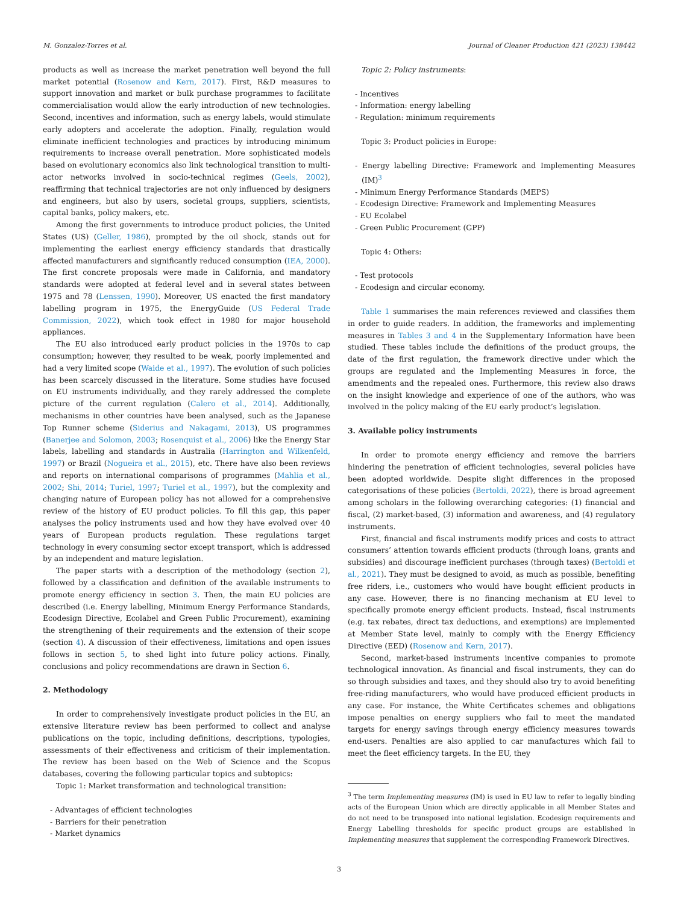M. Gonzalez-Torres et al. Journal of Cleaner Production 421 (2023) 138442
products as well as increase the market penetration well beyond the full market potential (Rosenow and Kern, 2017). First, R&D measures to support innovation and market or bulk purchase programmes to facilitate commercialisation would allow the early introduction of new technologies. Second, incentives and information, such as energy labels, would stimulate early adopters and accelerate the adoption. Finally, regulation would eliminate inefficient technologies and practices by introducing minimum requirements to increase overall penetration. More sophisticated models based on evolutionary economics also link technological transition to multi-actor networks involved in socio-technical regimes (Geels, 2002), reaffirming that technical trajectories are not only influenced by designers and engineers, but also by users, societal groups, suppliers, scientists, capital banks, policy makers, etc.
Among the first governments to introduce product policies, the United States (US) (Geller, 1986), prompted by the oil shock, stands out for implementing the earliest energy efficiency standards that drastically affected manufacturers and significantly reduced consumption (IEA, 2000). The first concrete proposals were made in California, and mandatory standards were adopted at federal level and in several states between 1975 and 78 (Lenssen, 1990). Moreover, US enacted the first mandatory labelling program in 1975, the EnergyGuide (US Federal Trade Commission, 2022), which took effect in 1980 for major household appliances.
The EU also introduced early product policies in the 1970s to cap consumption; however, they resulted to be weak, poorly implemented and had a very limited scope (Waide et al., 1997). The evolution of such policies has been scarcely discussed in the literature. Some studies have focused on EU instruments individually, and they rarely addressed the complete picture of the current regulation (Calero et al., 2014). Additionally, mechanisms in other countries have been analysed, such as the Japanese Top Runner scheme (Siderius and Nakagami, 2013), US programmes (Banerjee and Solomon, 2003; Rosenquist et al., 2006) like the Energy Star labels, labelling and standards in Australia (Harrington and Wilkenfeld, 1997) or Brazil (Nogueira et al., 2015), etc. There have also been reviews and reports on international comparisons of programmes (Mahlia et al., 2002; Shi, 2014; Turiel, 1997; Turiel et al., 1997), but the complexity and changing nature of European policy has not allowed for a comprehensive review of the history of EU product policies. To fill this gap, this paper analyses the policy instruments used and how they have evolved over 40 years of European products regulation. These regulations target technology in every consuming sector except transport, which is addressed by an independent and mature legislation.
The paper starts with a description of the methodology (section 2), followed by a classification and definition of the available instruments to promote energy efficiency in section 3. Then, the main EU policies are described (i.e. Energy labelling, Minimum Energy Performance Standards, Ecodesign Directive, Ecolabel and Green Public Procurement), examining the strengthening of their requirements and the extension of their scope (section 4). A discussion of their effectiveness, limitations and open issues follows in section 5, to shed light into future policy actions. Finally, conclusions and policy recommendations are drawn in Section 6.
2. Methodology
In order to comprehensively investigate product policies in the EU, an extensive literature review has been performed to collect and analyse publications on the topic, including definitions, descriptions, typologies, assessments of their effectiveness and criticism of their implementation. The review has been based on the Web of Science and the Scopus databases, covering the following particular topics and subtopics:
Topic 1: Market transformation and technological transition:
- Advantages of efficient technologies
- Barriers for their penetration
- Market dynamics
Topic 2: Policy instruments:
- Incentives
- Information: energy labelling
- Regulation: minimum requirements
Topic 3: Product policies in Europe:
- Energy labelling Directive: Framework and Implementing Measures (IM)<sup>3</sup>
- Minimum Energy Performance Standards (MEPS)
- Ecodesign Directive: Framework and Implementing Measures
- EU Ecolabel
- Green Public Procurement (GPP)
Topic 4: Others:
- Test protocols
- Ecodesign and circular economy.
Table 1 summarises the main references reviewed and classifies them in order to guide readers. In addition, the frameworks and implementing measures in Tables 3 and 4 in the Supplementary Information have been studied. These tables include the definitions of the product groups, the date of the first regulation, the framework directive under which the groups are regulated and the Implementing Measures in force, the amendments and the repealed ones. Furthermore, this review also draws on the insight knowledge and experience of one of the authors, who was involved in the policy making of the EU early product’s legislation.
3. Available policy instruments
In order to promote energy efficiency and remove the barriers hindering the penetration of efficient technologies, several policies have been adopted worldwide. Despite slight differences in the proposed categorisations of these policies (Bertoldi, 2022), there is broad agreement among scholars in the following overarching categories: (1) financial and fiscal, (2) market-based, (3) information and awareness, and (4) regulatory instruments.
First, financial and fiscal instruments modify prices and costs to attract consumers’ attention towards efficient products (through loans, grants and subsidies) and discourage inefficient purchases (through taxes) (Bertoldi et al., 2021). They must be designed to avoid, as much as possible, benefiting free riders, i.e., customers who would have bought efficient products in any case. However, there is no financing mechanism at EU level to specifically promote energy efficient products. Instead, fiscal instruments (e.g. tax rebates, direct tax deductions, and exemptions) are implemented at Member State level, mainly to comply with the Energy Efficiency Directive (EED) (Rosenow and Kern, 2017).
Second, market-based instruments incentive companies to promote technological innovation. As financial and fiscal instruments, they can do so through subsidies and taxes, and they should also try to avoid benefiting free-riding manufacturers, who would have produced efficient products in any case. For instance, the White Certificates schemes and obligations impose penalties on energy suppliers who fail to meet the mandated targets for energy savings through energy efficiency measures towards end-users. Penalties are also applied to car manufactures which fail to meet the fleet efficiency targets. In the EU, they
<sup>3</sup> The term Implementing measures (IM) is used in EU law to refer to legally binding acts of the European Union which are directly applicable in all Member States and do not need to be transposed into national legislation. Ecodesign requirements and Energy Labelling thresholds for specific product groups are established in Implementing measures that supplement the corresponding Framework Directives.
3